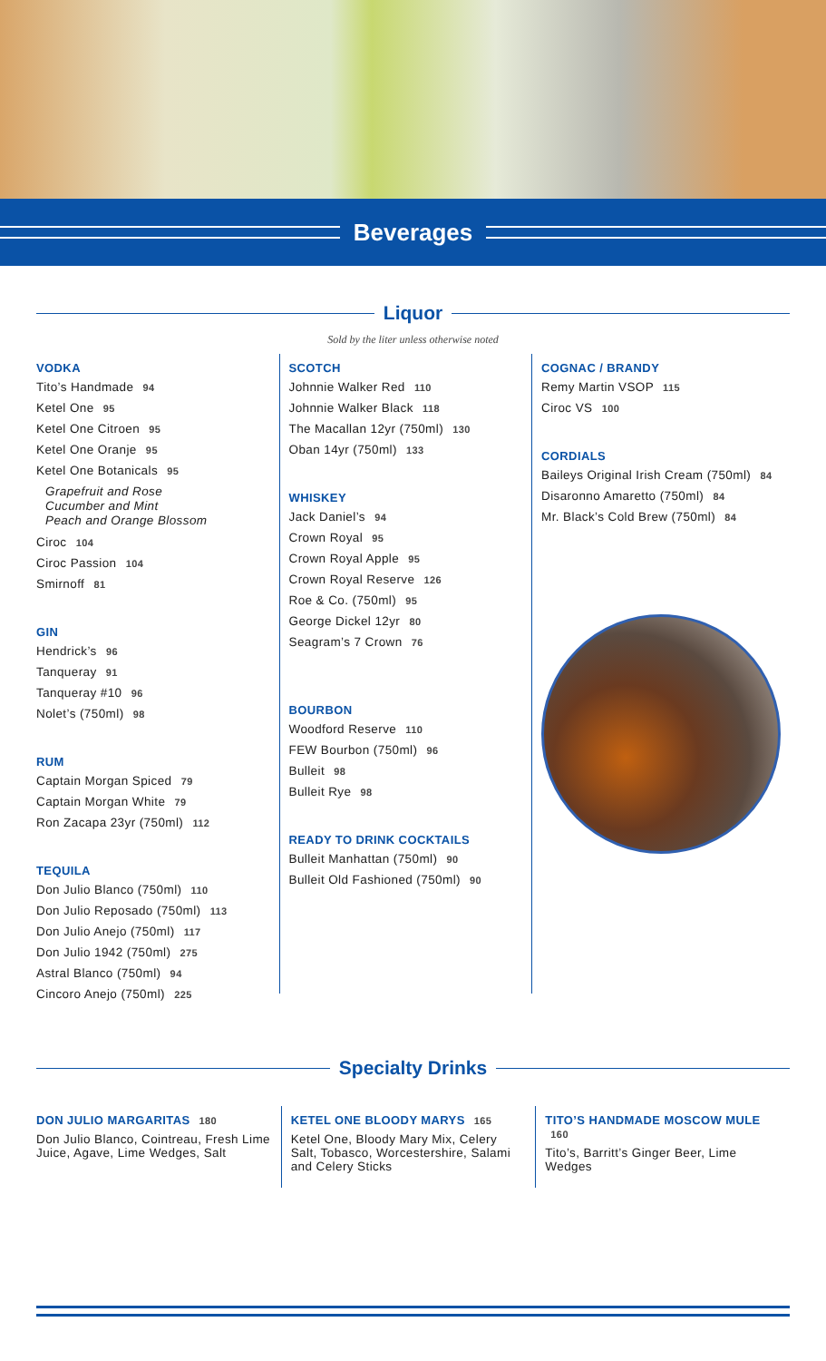Beverages
Liquor
Sold by the liter unless otherwise noted
VODKA
Tito’s Handmade 94
Ketel One 95
Ketel One Citroen 95
Ketel One Oranje 95
Ketel One Botanicals 95
Grapefruit and Rose
Cucumber and Mint
Peach and Orange Blossom
Ciroc 104
Ciroc Passion 104
Smirnoff 81
GIN
Hendrick’s 96
Tanqueray 91
Tanqueray #10 96
Nolet’s (750ml) 98
RUM
Captain Morgan Spiced 79
Captain Morgan White 79
Ron Zacapa 23yr (750ml) 112
TEQUILA
Don Julio Blanco (750ml) 110
Don Julio Reposado (750ml) 113
Don Julio Anejo (750ml) 117
Don Julio 1942 (750ml) 275
Astral Blanco (750ml) 94
Cincoro Anejo (750ml) 225
SCOTCH
Johnnie Walker Red 110
Johnnie Walker Black 118
The Macallan 12yr (750ml) 130
Oban 14yr (750ml) 133
WHISKEY
Jack Daniel’s 94
Crown Royal 95
Crown Royal Apple 95
Crown Royal Reserve 126
Roe & Co. (750ml) 95
George Dickel 12yr 80
Seagram’s 7 Crown 76
BOURBON
Woodford Reserve 110
FEW Bourbon (750ml) 96
Bulleit 98
Bulleit Rye 98
READY TO DRINK COCKTAILS
Bulleit Manhattan (750ml) 90
Bulleit Old Fashioned (750ml) 90
COGNAC / BRANDY
Remy Martin VSOP 115
Ciroc VS 100
CORDIALS
Baileys Original Irish Cream (750ml) 84
Disaronno Amaretto (750ml) 84
Mr. Black’s Cold Brew (750ml) 84
Specialty Drinks
DON JULIO MARGARITAS 180
Don Julio Blanco, Cointreau, Fresh Lime Juice, Agave, Lime Wedges, Salt
KETEL ONE BLOODY MARYS 165
Ketel One, Bloody Mary Mix, Celery Salt, Tobasco, Worcestershire, Salami and Celery Sticks
TITO’S HANDMADE MOSCOW MULE 160
Tito’s, Barritt’s Ginger Beer, Lime Wedges